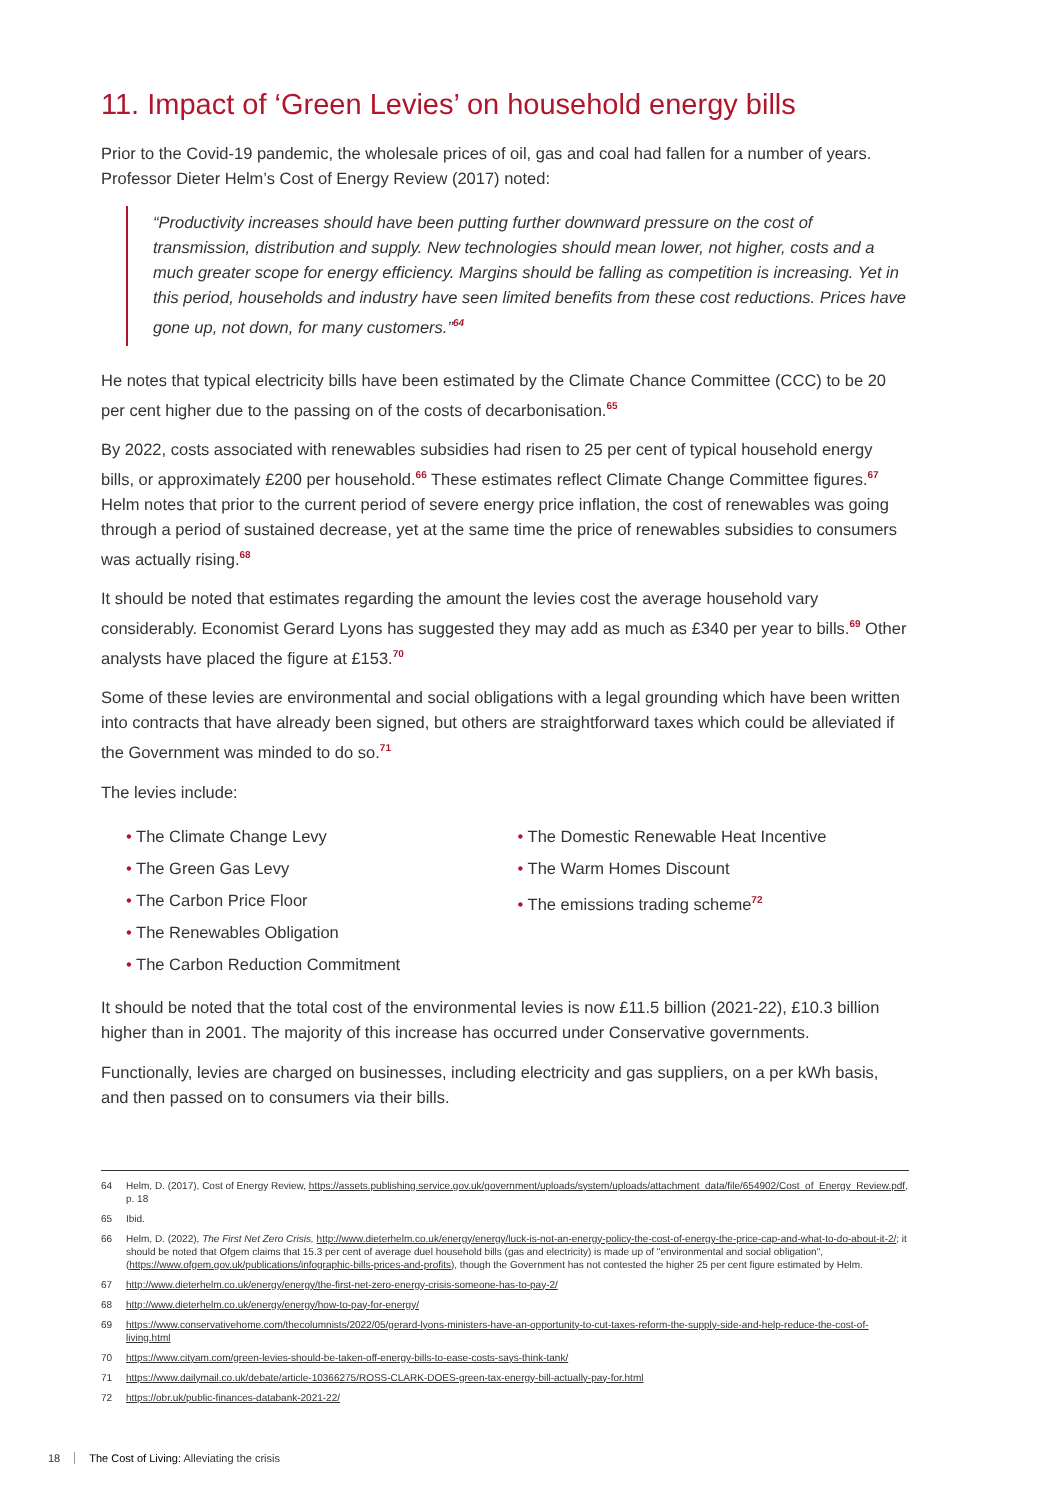11. Impact of ‘Green Levies’ on household energy bills
Prior to the Covid-19 pandemic, the wholesale prices of oil, gas and coal had fallen for a number of years. Professor Dieter Helm’s Cost of Energy Review (2017) noted:
“Productivity increases should have been putting further downward pressure on the cost of transmission, distribution and supply. New technologies should mean lower, not higher, costs and a much greater scope for energy efficiency. Margins should be falling as competition is increasing. Yet in this period, households and industry have seen limited benefits from these cost reductions. Prices have gone up, not down, for many customers.”<sup>64</sup>
He notes that typical electricity bills have been estimated by the Climate Chance Committee (CCC) to be 20 per cent higher due to the passing on of the costs of decarbonisation.<sup>65</sup>
By 2022, costs associated with renewables subsidies had risen to 25 per cent of typical household energy bills, or approximately £200 per household.<sup>66</sup> These estimates reflect Climate Change Committee figures.<sup>67</sup> Helm notes that prior to the current period of severe energy price inflation, the cost of renewables was going through a period of sustained decrease, yet at the same time the price of renewables subsidies to consumers was actually rising.<sup>68</sup>
It should be noted that estimates regarding the amount the levies cost the average household vary considerably. Economist Gerard Lyons has suggested they may add as much as £340 per year to bills.<sup>69</sup> Other analysts have placed the figure at £153.<sup>70</sup>
Some of these levies are environmental and social obligations with a legal grounding which have been written into contracts that have already been signed, but others are straightforward taxes which could be alleviated if the Government was minded to do so.<sup>71</sup>
The levies include:
• The Climate Change Levy
• The Green Gas Levy
• The Carbon Price Floor
• The Renewables Obligation
• The Carbon Reduction Commitment
• The Domestic Renewable Heat Incentive
• The Warm Homes Discount
• The emissions trading scheme<sup>72</sup>
It should be noted that the total cost of the environmental levies is now £11.5 billion (2021-22), £10.3 billion higher than in 2001. The majority of this increase has occurred under Conservative governments.
Functionally, levies are charged on businesses, including electricity and gas suppliers, on a per kWh basis, and then passed on to consumers via their bills.
64 Helm, D. (2017), Cost of Energy Review, https://assets.publishing.service.gov.uk/government/uploads/system/uploads/attachment_data/file/654902/Cost_of_Energy_Review.pdf, p. 18
65 Ibid.
66 Helm, D. (2022), The First Net Zero Crisis, http://www.dieterhelm.co.uk/energy/energy/luck-is-not-an-energy-policy-the-cost-of-energy-the-price-cap-and-what-to-do-about-it-2/; it should be noted that Ofgem claims that 15.3 per cent of average duel household bills (gas and electricity) is made up of "environmental and social obligation", (https://www.ofgem.gov.uk/publications/infographic-bills-prices-and-profits), though the Government has not contested the higher 25 per cent figure estimated by Helm.
67 http://www.dieterhelm.co.uk/energy/energy/the-first-net-zero-energy-crisis-someone-has-to-pay-2/
68 http://www.dieterhelm.co.uk/energy/energy/how-to-pay-for-energy/
69 https://www.conservativehome.com/thecolumnists/2022/05/gerard-lyons-ministers-have-an-opportunity-to-cut-taxes-reform-the-supply-side-and-help-reduce-the-cost-of-living.html
70 https://www.cityam.com/green-levies-should-be-taken-off-energy-bills-to-ease-costs-says-think-tank/
71 https://www.dailymail.co.uk/debate/article-10366275/ROSS-CLARK-DOES-green-tax-energy-bill-actually-pay-for.html
72 https://obr.uk/public-finances-databank-2021-22/
18 The Cost of Living: Alleviating the crisis